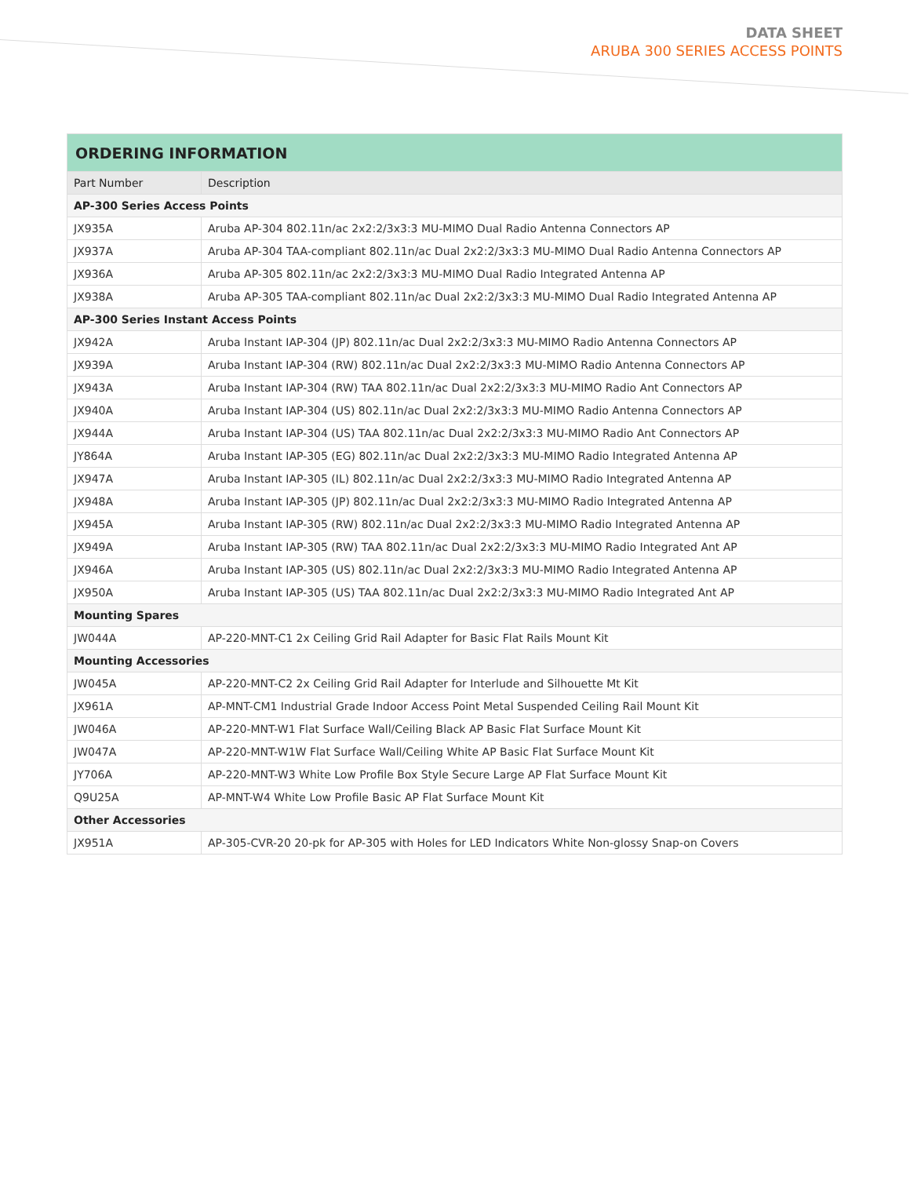DATA SHEET
ARUBA 300 SERIES ACCESS POINTS
| ORDERING INFORMATION | |
| Part Number | Description |
| AP-300 Series Access Points | |
| JX935A | Aruba AP-304 802.11n/ac 2x2:2/3x3:3 MU-MIMO Dual Radio Antenna Connectors AP |
| JX937A | Aruba AP-304 TAA-compliant 802.11n/ac Dual 2x2:2/3x3:3 MU-MIMO Dual Radio Antenna Connectors AP |
| JX936A | Aruba AP-305 802.11n/ac 2x2:2/3x3:3 MU-MIMO Dual Radio Integrated Antenna AP |
| JX938A | Aruba AP-305 TAA-compliant 802.11n/ac Dual 2x2:2/3x3:3 MU-MIMO Dual Radio Integrated Antenna AP |
| AP-300 Series Instant Access Points | |
| JX942A | Aruba Instant IAP-304 (JP) 802.11n/ac Dual 2x2:2/3x3:3 MU-MIMO Radio Antenna Connectors AP |
| JX939A | Aruba Instant IAP-304 (RW) 802.11n/ac Dual 2x2:2/3x3:3 MU-MIMO Radio Antenna Connectors AP |
| JX943A | Aruba Instant IAP-304 (RW) TAA 802.11n/ac Dual 2x2:2/3x3:3 MU-MIMO Radio Ant Connectors AP |
| JX940A | Aruba Instant IAP-304 (US) 802.11n/ac Dual 2x2:2/3x3:3 MU-MIMO Radio Antenna Connectors AP |
| JX944A | Aruba Instant IAP-304 (US) TAA 802.11n/ac Dual 2x2:2/3x3:3 MU-MIMO Radio Ant Connectors AP |
| JY864A | Aruba Instant IAP-305 (EG) 802.11n/ac Dual 2x2:2/3x3:3 MU-MIMO Radio Integrated Antenna AP |
| JX947A | Aruba Instant IAP-305 (IL) 802.11n/ac Dual 2x2:2/3x3:3 MU-MIMO Radio Integrated Antenna AP |
| JX948A | Aruba Instant IAP-305 (JP) 802.11n/ac Dual 2x2:2/3x3:3 MU-MIMO Radio Integrated Antenna AP |
| JX945A | Aruba Instant IAP-305 (RW) 802.11n/ac Dual 2x2:2/3x3:3 MU-MIMO Radio Integrated Antenna AP |
| JX949A | Aruba Instant IAP-305 (RW) TAA 802.11n/ac Dual 2x2:2/3x3:3 MU-MIMO Radio Integrated Ant AP |
| JX946A | Aruba Instant IAP-305 (US) 802.11n/ac Dual 2x2:2/3x3:3 MU-MIMO Radio Integrated Antenna AP |
| JX950A | Aruba Instant IAP-305 (US) TAA 802.11n/ac Dual 2x2:2/3x3:3 MU-MIMO Radio Integrated Ant AP |
| Mounting Spares | |
| JW044A | AP-220-MNT-C1 2x Ceiling Grid Rail Adapter for Basic Flat Rails Mount Kit |
| Mounting Accessories | |
| JW045A | AP-220-MNT-C2 2x Ceiling Grid Rail Adapter for Interlude and Silhouette Mt Kit |
| JX961A | AP-MNT-CM1 Industrial Grade Indoor Access Point Metal Suspended Ceiling Rail Mount Kit |
| JW046A | AP-220-MNT-W1 Flat Surface Wall/Ceiling Black AP Basic Flat Surface Mount Kit |
| JW047A | AP-220-MNT-W1W Flat Surface Wall/Ceiling White AP Basic Flat Surface Mount Kit |
| JY706A | AP-220-MNT-W3 White Low Profile Box Style Secure Large AP Flat Surface Mount Kit |
| Q9U25A | AP-MNT-W4 White Low Profile Basic AP Flat Surface Mount Kit |
| Other Accessories | |
| JX951A | AP-305-CVR-20 20-pk for AP-305 with Holes for LED Indicators White Non-glossy Snap-on Covers |